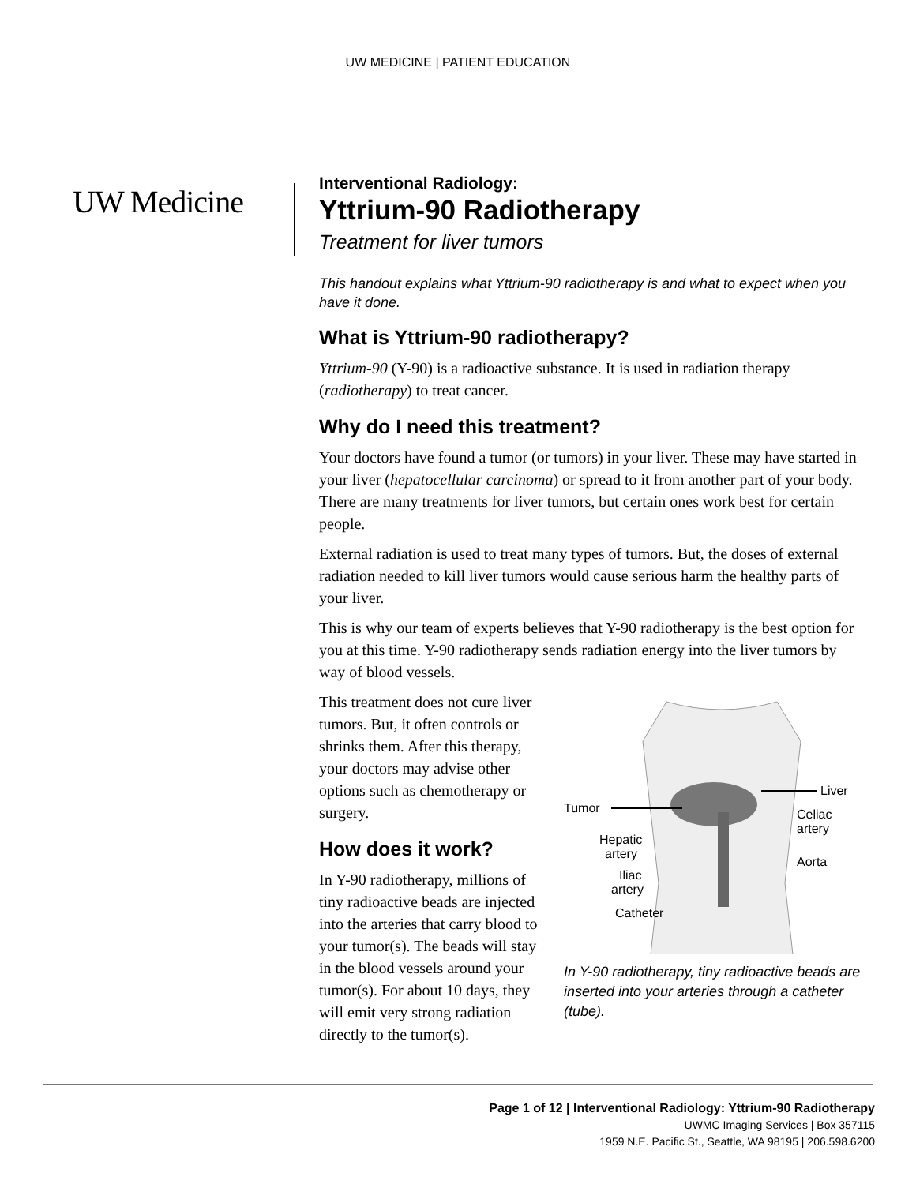UW MEDICINE | PATIENT EDUCATION
UW Medicine
Interventional Radiology:
Yttrium-90 Radiotherapy
Treatment for liver tumors
This handout explains what Yttrium-90 radiotherapy is and what to expect when you have it done.
What is Yttrium-90 radiotherapy?
Yttrium-90 (Y-90) is a radioactive substance. It is used in radiation therapy (radiotherapy) to treat cancer.
Why do I need this treatment?
Your doctors have found a tumor (or tumors) in your liver. These may have started in your liver (hepatocellular carcinoma) or spread to it from another part of your body. There are many treatments for liver tumors, but certain ones work best for certain people.
External radiation is used to treat many types of tumors. But, the doses of external radiation needed to kill liver tumors would cause serious harm the healthy parts of your liver.
This is why our team of experts believes that Y-90 radiotherapy is the best option for you at this time. Y-90 radiotherapy sends radiation energy into the liver tumors by way of blood vessels.
This treatment does not cure liver tumors. But, it often controls or shrinks them. After this therapy, your doctors may advise other options such as chemotherapy or surgery.
How does it work?
In Y-90 radiotherapy, millions of tiny radioactive beads are injected into the arteries that carry blood to your tumor(s). The beads will stay in the blood vessels around your tumor(s). For about 10 days, they will emit very strong radiation directly to the tumor(s).
Tumor
Hepatic
artery
Iliac
artery
Catheter
Liver
Celiac
artery
Aorta
In Y-90 radiotherapy, tiny radioactive beads are inserted into your arteries through a catheter (tube).
Page 1 of 12 | Interventional Radiology: Yttrium-90 Radiotherapy
UWMC Imaging Services | Box 357115
1959 N.E. Pacific St., Seattle, WA 98195 | 206.598.6200